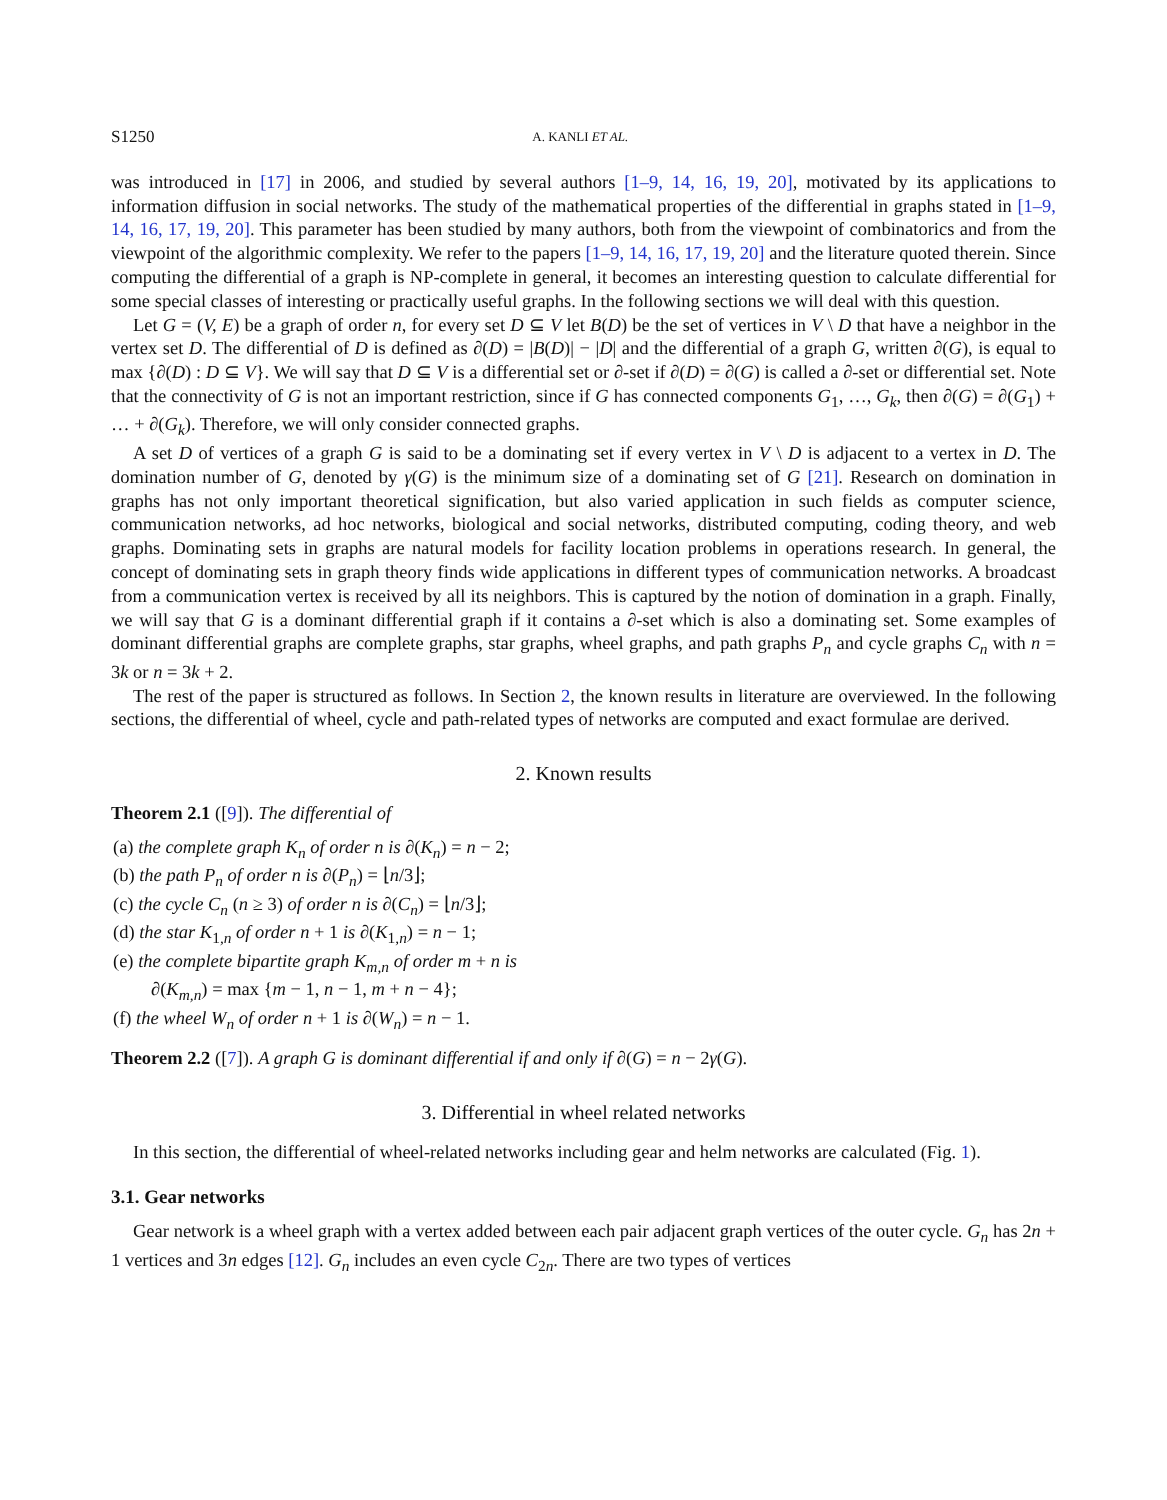S1250 A. KANLI ET AL.
was introduced in [17] in 2006, and studied by several authors [1–9, 14, 16, 19, 20], motivated by its applications to information diffusion in social networks. The study of the mathematical properties of the differential in graphs stated in [1–9, 14, 16, 17, 19, 20]. This parameter has been studied by many authors, both from the viewpoint of combinatorics and from the viewpoint of the algorithmic complexity. We refer to the papers [1–9, 14, 16, 17, 19, 20] and the literature quoted therein. Since computing the differential of a graph is NP-complete in general, it becomes an interesting question to calculate differential for some special classes of interesting or practically useful graphs. In the following sections we will deal with this question.
Let G = (V, E) be a graph of order n, for every set D ⊆ V let B(D) be the set of vertices in V \ D that have a neighbor in the vertex set D. The differential of D is defined as ∂(D) = |B(D)| − |D| and the differential of a graph G, written ∂(G), is equal to max {∂(D) : D ⊆ V}. We will say that D ⊆ V is a differential set or ∂-set if ∂(D) = ∂(G) is called a ∂-set or differential set. Note that the connectivity of G is not an important restriction, since if G has connected components G<sub>1</sub>, …, G<sub>k</sub>, then ∂(G) = ∂(G<sub>1</sub>) + … + ∂(G<sub>k</sub>). Therefore, we will only consider connected graphs.
A set D of vertices of a graph G is said to be a dominating set if every vertex in V \ D is adjacent to a vertex in D. The domination number of G, denoted by γ(G) is the minimum size of a dominating set of G [21]. Research on domination in graphs has not only important theoretical signification, but also varied application in such fields as computer science, communication networks, ad hoc networks, biological and social networks, distributed computing, coding theory, and web graphs. Dominating sets in graphs are natural models for facility location problems in operations research. In general, the concept of dominating sets in graph theory finds wide applications in different types of communication networks. A broadcast from a communication vertex is received by all its neighbors. This is captured by the notion of domination in a graph. Finally, we will say that G is a dominant differential graph if it contains a ∂-set which is also a dominating set. Some examples of dominant differential graphs are complete graphs, star graphs, wheel graphs, and path graphs P<sub>n</sub> and cycle graphs C<sub>n</sub> with n = 3k or n = 3k + 2.
The rest of the paper is structured as follows. In Section 2, the known results in literature are overviewed. In the following sections, the differential of wheel, cycle and path-related types of networks are computed and exact formulae are derived.
2. Known results
Theorem 2.1 ([9]). The differential of
(a) the complete graph K<sub>n</sub> of order n is ∂(K<sub>n</sub>) = n − 2;
(b) the path P<sub>n</sub> of order n is ∂(P<sub>n</sub>) = ⌊n/3⌋;
(c) the cycle C<sub>n</sub> (n ≥ 3) of order n is ∂(C<sub>n</sub>) = ⌊n/3⌋;
(d) the star K<sub>1,n</sub> of order n + 1 is ∂(K<sub>1,n</sub>) = n − 1;
(e) the complete bipartite graph K<sub>m,n</sub> of order m + n is
∂(K<sub>m,n</sub>) = max {m − 1, n − 1, m + n − 4};
(f) the wheel W<sub>n</sub> of order n + 1 is ∂(W<sub>n</sub>) = n − 1.
Theorem 2.2 ([7]). A graph G is dominant differential if and only if ∂(G) = n − 2γ(G).
3. Differential in wheel related networks
In this section, the differential of wheel-related networks including gear and helm networks are calculated (Fig. 1).
3.1. Gear networks
Gear network is a wheel graph with a vertex added between each pair adjacent graph vertices of the outer cycle. G<sub>n</sub> has 2n + 1 vertices and 3n edges [12]. G<sub>n</sub> includes an even cycle C<sub>2n</sub>. There are two types of vertices